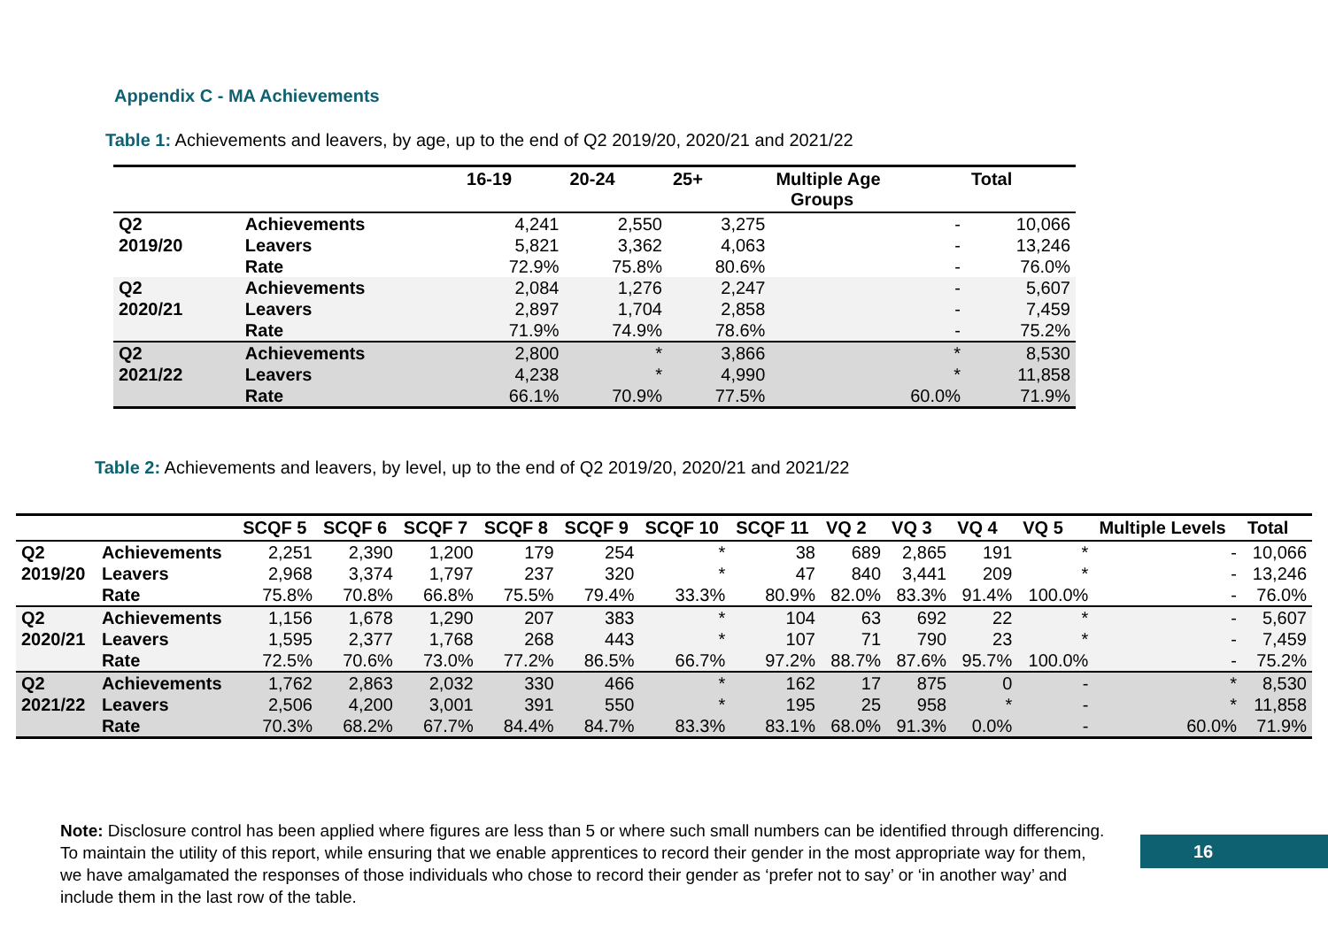Appendix C - MA Achievements
Table 1: Achievements and leavers, by age, up to the end of Q2 2019/20, 2020/21 and 2021/22
| | | 16-19 | 20-24 | 25+ | Multiple Age Groups | Total |
| --- | --- | --- | --- | --- | --- | --- |
| Q2 | Achievements | 4,241 | 2,550 | 3,275 | - | 10,066 |
| 2019/20 | Leavers | 5,821 | 3,362 | 4,063 | - | 13,246 |
| | Rate | 72.9% | 75.8% | 80.6% | - | 76.0% |
| Q2 | Achievements | 2,084 | 1,276 | 2,247 | - | 5,607 |
| 2020/21 | Leavers | 2,897 | 1,704 | 2,858 | - | 7,459 |
| | Rate | 71.9% | 74.9% | 78.6% | - | 75.2% |
| Q2 | Achievements | 2,800 | * | 3,866 | * | 8,530 |
| 2021/22 | Leavers | 4,238 | * | 4,990 | * | 11,858 |
| | Rate | 66.1% | 70.9% | 77.5% | 60.0% | 71.9% |
Table 2: Achievements and leavers, by level, up to the end of Q2 2019/20, 2020/21 and 2021/22
| | | SCQF 5 | SCQF 6 | SCQF 7 | SCQF 8 | SCQF 9 | SCQF 10 | SCQF 11 | VQ 2 | VQ 3 | VQ 4 | VQ 5 | Multiple Levels | Total |
| --- | --- | --- | --- | --- | --- | --- | --- | --- | --- | --- | --- | --- | --- | --- |
| Q2 | Achievements | 2,251 | 2,390 | 1,200 | 179 | 254 | * | 38 | 689 | 2,865 | 191 | * | - | 10,066 |
| 2019/20 | Leavers | 2,968 | 3,374 | 1,797 | 237 | 320 | * | 47 | 840 | 3,441 | 209 | * | - | 13,246 |
| | Rate | 75.8% | 70.8% | 66.8% | 75.5% | 79.4% | 33.3% | 80.9% | 82.0% | 83.3% | 91.4% | 100.0% | - | 76.0% |
| Q2 | Achievements | 1,156 | 1,678 | 1,290 | 207 | 383 | * | 104 | 63 | 692 | 22 | * | - | 5,607 |
| 2020/21 | Leavers | 1,595 | 2,377 | 1,768 | 268 | 443 | * | 107 | 71 | 790 | 23 | * | - | 7,459 |
| | Rate | 72.5% | 70.6% | 73.0% | 77.2% | 86.5% | 66.7% | 97.2% | 88.7% | 87.6% | 95.7% | 100.0% | - | 75.2% |
| Q2 | Achievements | 1,762 | 2,863 | 2,032 | 330 | 466 | * | 162 | 17 | 875 | 0 | - | * | 8,530 |
| 2021/22 | Leavers | 2,506 | 4,200 | 3,001 | 391 | 550 | * | 195 | 25 | 958 | * | - | * | 11,858 |
| | Rate | 70.3% | 68.2% | 67.7% | 84.4% | 84.7% | 83.3% | 83.1% | 68.0% | 91.3% | 0.0% | - | 60.0% | 71.9% |
Note: Disclosure control has been applied where figures are less than 5 or where such small numbers can be identified through differencing. To maintain the utility of this report, while ensuring that we enable apprentices to record their gender in the most appropriate way for them, we have amalgamated the responses of those individuals who chose to record their gender as ‘prefer not to say’ or ‘in another way’ and include them in the last row of the table.
16